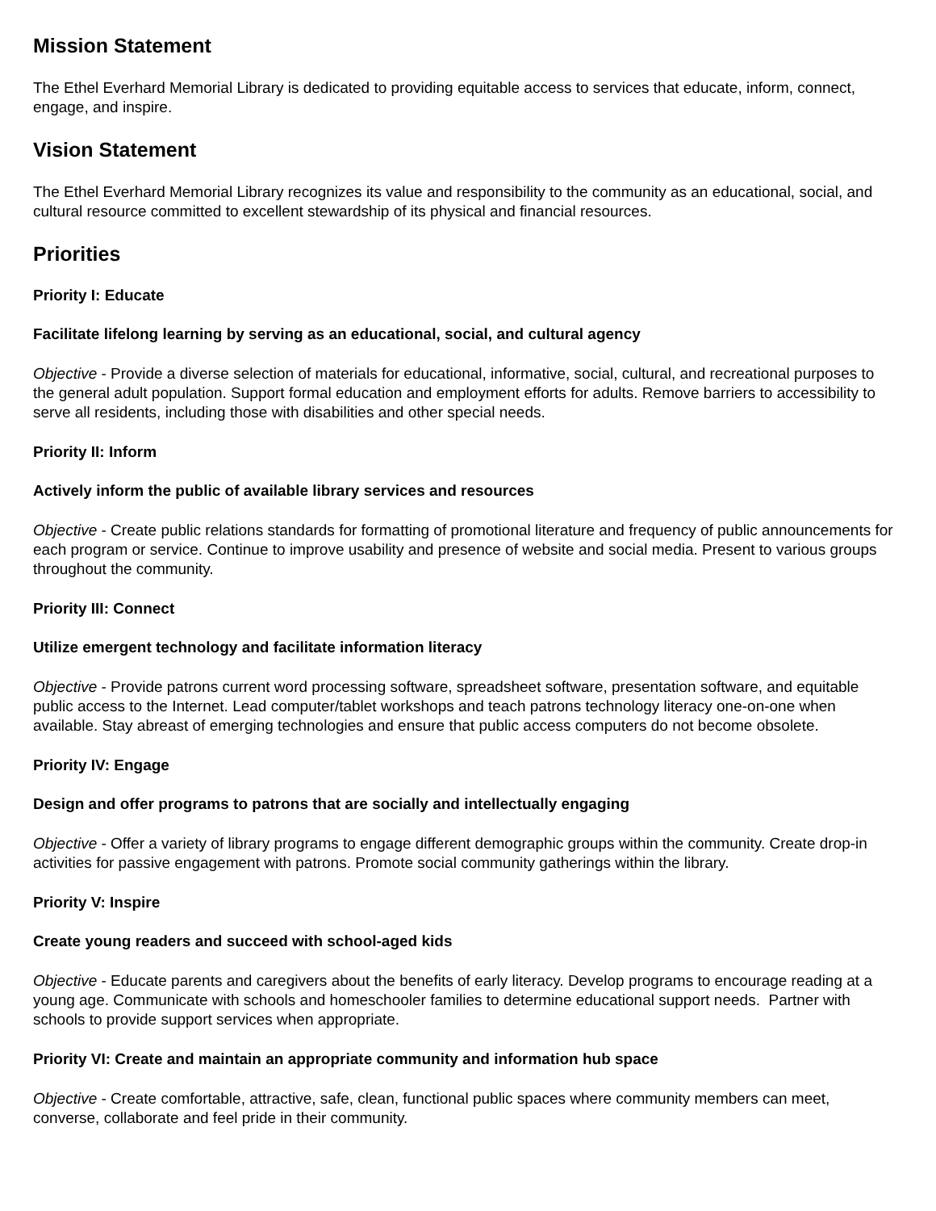Mission Statement
The Ethel Everhard Memorial Library is dedicated to providing equitable access to services that educate, inform, connect, engage, and inspire.
Vision Statement
The Ethel Everhard Memorial Library recognizes its value and responsibility to the community as an educational, social, and cultural resource committed to excellent stewardship of its physical and financial resources.
Priorities
Priority I: Educate
Facilitate lifelong learning by serving as an educational, social, and cultural agency
Objective - Provide a diverse selection of materials for educational, informative, social, cultural, and recreational purposes to the general adult population. Support formal education and employment efforts for adults. Remove barriers to accessibility to serve all residents, including those with disabilities and other special needs.
Priority II: Inform
Actively inform the public of available library services and resources
Objective - Create public relations standards for formatting of promotional literature and frequency of public announcements for each program or service. Continue to improve usability and presence of website and social media. Present to various groups throughout the community.
Priority III: Connect
Utilize emergent technology and facilitate information literacy
Objective - Provide patrons current word processing software, spreadsheet software, presentation software, and equitable public access to the Internet. Lead computer/tablet workshops and teach patrons technology literacy one-on-one when available. Stay abreast of emerging technologies and ensure that public access computers do not become obsolete.
Priority IV: Engage
Design and offer programs to patrons that are socially and intellectually engaging
Objective - Offer a variety of library programs to engage different demographic groups within the community. Create drop-in activities for passive engagement with patrons. Promote social community gatherings within the library.
Priority V: Inspire
Create young readers and succeed with school-aged kids
Objective - Educate parents and caregivers about the benefits of early literacy. Develop programs to encourage reading at a young age. Communicate with schools and homeschooler families to determine educational support needs. Partner with schools to provide support services when appropriate.
Priority VI: Create and maintain an appropriate community and information hub space
Objective - Create comfortable, attractive, safe, clean, functional public spaces where community members can meet, converse, collaborate and feel pride in their community.